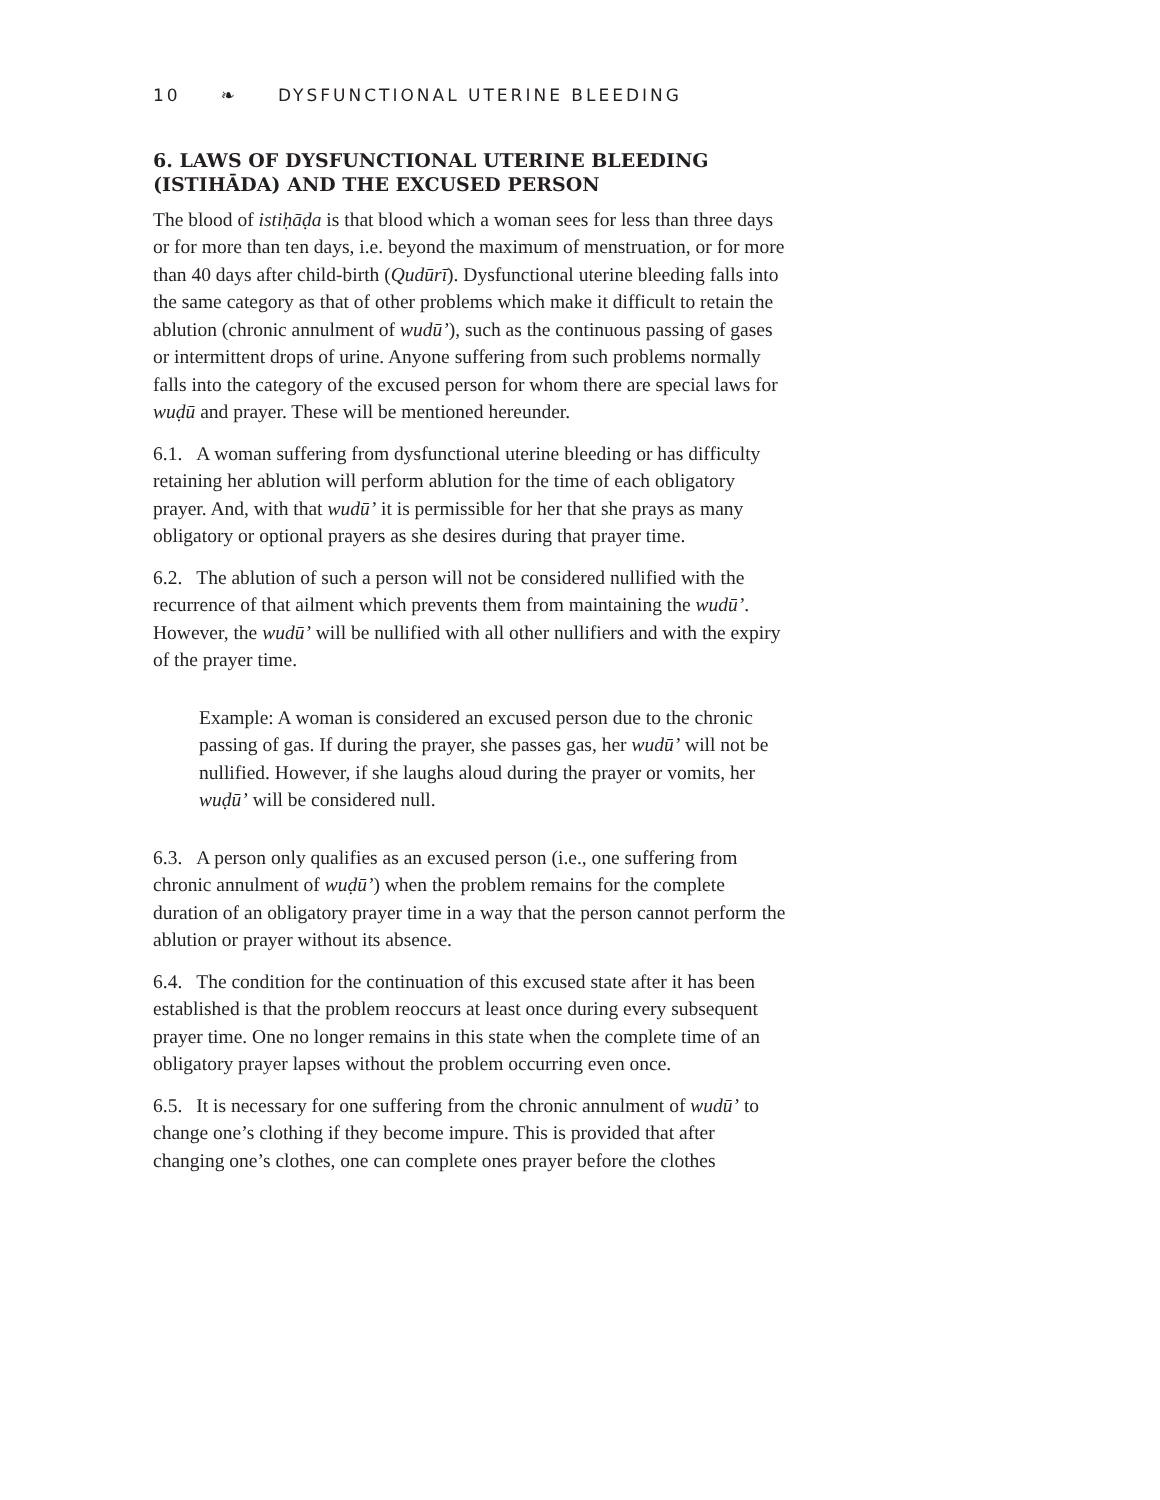10 ❧ DYSFUNCTIONAL UTERINE BLEEDING
6. LAWS OF DYSFUNCTIONAL UTERINE BLEEDING (ISTIHĀDA) AND THE EXCUSED PERSON
The blood of istiḥāḍa is that blood which a woman sees for less than three days or for more than ten days, i.e. beyond the maximum of menstruation, or for more than 40 days after child-birth (Qudūrī). Dysfunctional uterine bleeding falls into the same category as that of other problems which make it difficult to retain the ablution (chronic annulment of wudū’), such as the continuous passing of gases or intermittent drops of urine. Anyone suffering from such problems normally falls into the category of the excused person for whom there are special laws for wuḍū and prayer. These will be mentioned hereunder.
6.1. A woman suffering from dysfunctional uterine bleeding or has difficulty retaining her ablution will perform ablution for the time of each obligatory prayer. And, with that wudū’ it is permissible for her that she prays as many obligatory or optional prayers as she desires during that prayer time.
6.2. The ablution of such a person will not be considered nullified with the recurrence of that ailment which prevents them from maintaining the wudū’. However, the wudū’ will be nullified with all other nullifiers and with the expiry of the prayer time.
Example: A woman is considered an excused person due to the chronic passing of gas. If during the prayer, she passes gas, her wudū’ will not be nullified. However, if she laughs aloud during the prayer or vomits, her wuḍū’ will be considered null.
6.3. A person only qualifies as an excused person (i.e., one suffering from chronic annulment of wuḍū’) when the problem remains for the complete duration of an obligatory prayer time in a way that the person cannot perform the ablution or prayer without its absence.
6.4. The condition for the continuation of this excused state after it has been established is that the problem reoccurs at least once during every subsequent prayer time. One no longer remains in this state when the complete time of an obligatory prayer lapses without the problem occurring even once.
6.5. It is necessary for one suffering from the chronic annulment of wudū’ to change one’s clothing if they become impure. This is provided that after changing one’s clothes, one can complete ones prayer before the clothes